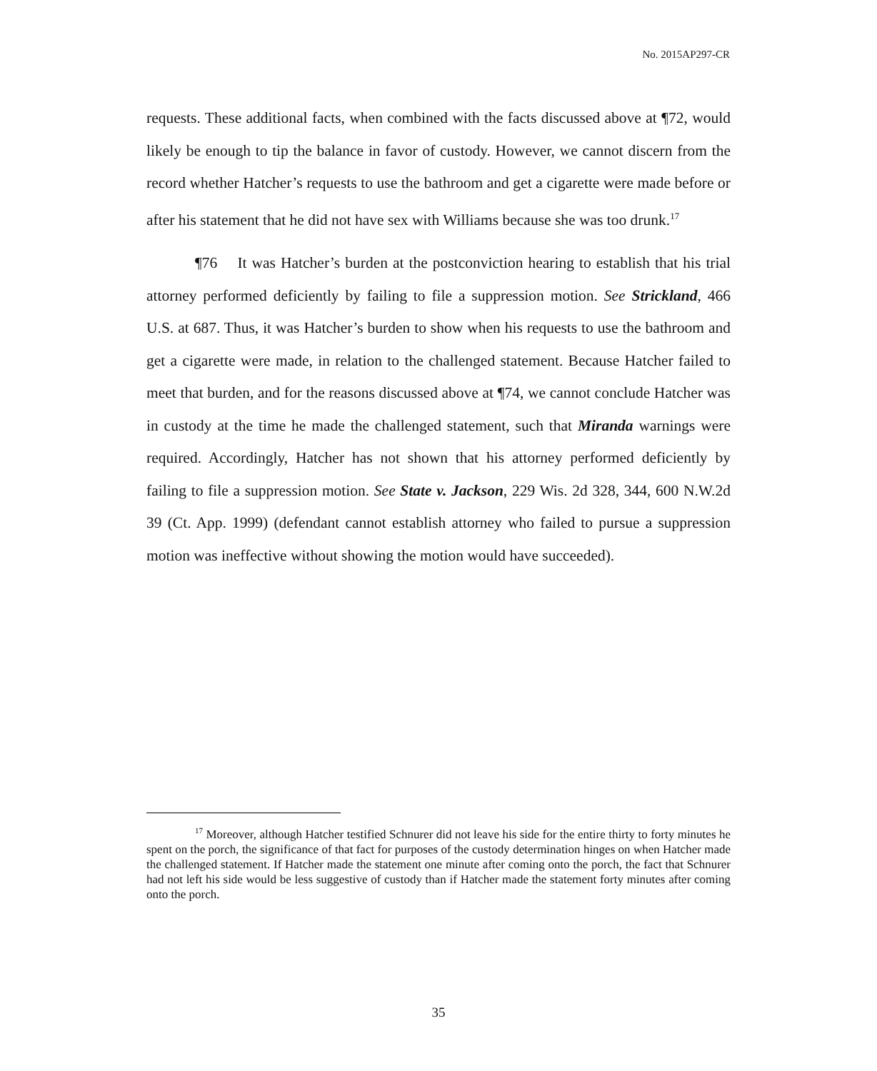No. 2015AP297-CR
requests. These additional facts, when combined with the facts discussed above at ¶72, would likely be enough to tip the balance in favor of custody. However, we cannot discern from the record whether Hatcher’s requests to use the bathroom and get a cigarette were made before or after his statement that he did not have sex with Williams because she was too drunk.<sup>17</sup>
¶76 It was Hatcher’s burden at the postconviction hearing to establish that his trial attorney performed deficiently by failing to file a suppression motion. See Strickland, 466 U.S. at 687. Thus, it was Hatcher’s burden to show when his requests to use the bathroom and get a cigarette were made, in relation to the challenged statement. Because Hatcher failed to meet that burden, and for the reasons discussed above at ¶74, we cannot conclude Hatcher was in custody at the time he made the challenged statement, such that Miranda warnings were required. Accordingly, Hatcher has not shown that his attorney performed deficiently by failing to file a suppression motion. See State v. Jackson, 229 Wis. 2d 328, 344, 600 N.W.2d 39 (Ct. App. 1999) (defendant cannot establish attorney who failed to pursue a suppression motion was ineffective without showing the motion would have succeeded).
<sup>17</sup> Moreover, although Hatcher testified Schnurer did not leave his side for the entire thirty to forty minutes he spent on the porch, the significance of that fact for purposes of the custody determination hinges on when Hatcher made the challenged statement. If Hatcher made the statement one minute after coming onto the porch, the fact that Schnurer had not left his side would be less suggestive of custody than if Hatcher made the statement forty minutes after coming onto the porch.
35